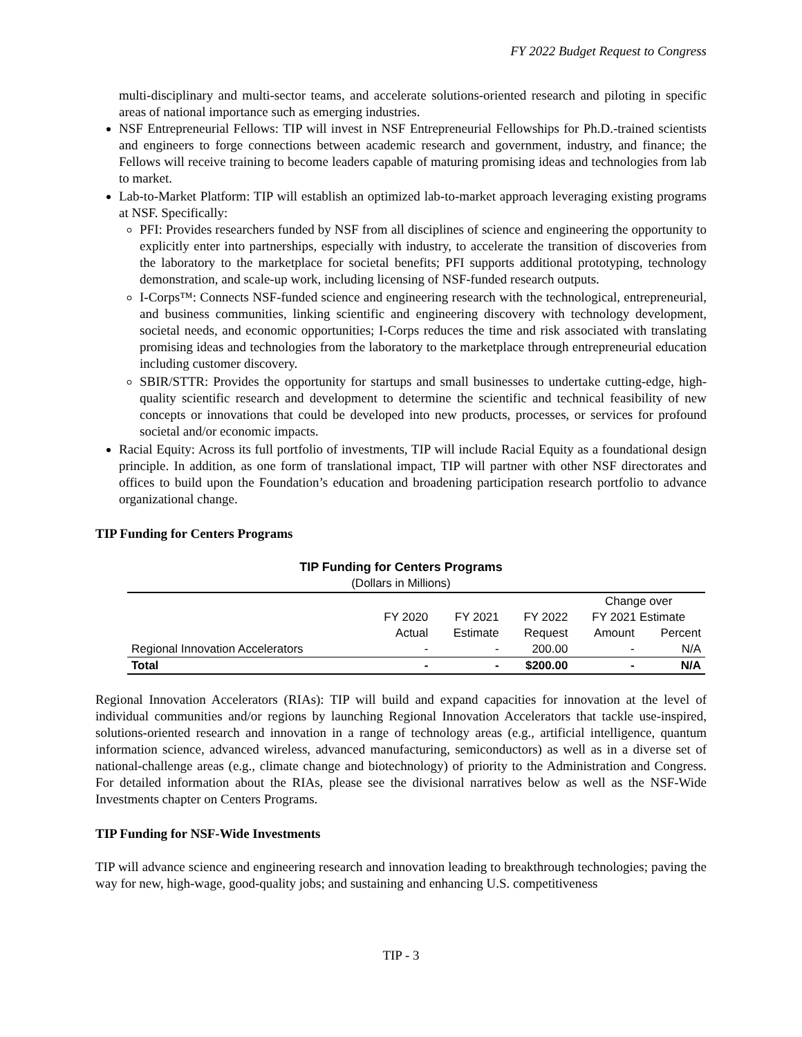FY 2022 Budget Request to Congress
multi-disciplinary and multi-sector teams, and accelerate solutions-oriented research and piloting in specific areas of national importance such as emerging industries.
NSF Entrepreneurial Fellows: TIP will invest in NSF Entrepreneurial Fellowships for Ph.D.-trained scientists and engineers to forge connections between academic research and government, industry, and finance; the Fellows will receive training to become leaders capable of maturing promising ideas and technologies from lab to market.
Lab-to-Market Platform: TIP will establish an optimized lab-to-market approach leveraging existing programs at NSF. Specifically:
PFI: Provides researchers funded by NSF from all disciplines of science and engineering the opportunity to explicitly enter into partnerships, especially with industry, to accelerate the transition of discoveries from the laboratory to the marketplace for societal benefits; PFI supports additional prototyping, technology demonstration, and scale-up work, including licensing of NSF-funded research outputs.
I-Corps™: Connects NSF-funded science and engineering research with the technological, entrepreneurial, and business communities, linking scientific and engineering discovery with technology development, societal needs, and economic opportunities; I-Corps reduces the time and risk associated with translating promising ideas and technologies from the laboratory to the marketplace through entrepreneurial education including customer discovery.
SBIR/STTR: Provides the opportunity for startups and small businesses to undertake cutting-edge, high-quality scientific research and development to determine the scientific and technical feasibility of new concepts or innovations that could be developed into new products, processes, or services for profound societal and/or economic impacts.
Racial Equity: Across its full portfolio of investments, TIP will include Racial Equity as a foundational design principle. In addition, as one form of translational impact, TIP will partner with other NSF directorates and offices to build upon the Foundation’s education and broadening participation research portfolio to advance organizational change.
TIP Funding for Centers Programs
TIP Funding for Centers Programs
(Dollars in Millions)
| | | | | Change over | |
| --- | --- | --- | --- | --- | --- |
| | FY 2020 | FY 2021 | FY 2022 | FY 2021 Estimate | |
| | Actual | Estimate | Request | Amount | Percent |
| Regional Innovation Accelerators | - | - | 200.00 | - | N/A |
| Total | - | - | $200.00 | - | N/A |
Regional Innovation Accelerators (RIAs): TIP will build and expand capacities for innovation at the level of individual communities and/or regions by launching Regional Innovation Accelerators that tackle use-inspired, solutions-oriented research and innovation in a range of technology areas (e.g., artificial intelligence, quantum information science, advanced wireless, advanced manufacturing, semiconductors) as well as in a diverse set of national-challenge areas (e.g., climate change and biotechnology) of priority to the Administration and Congress. For detailed information about the RIAs, please see the divisional narratives below as well as the NSF-Wide Investments chapter on Centers Programs.
TIP Funding for NSF-Wide Investments
TIP will advance science and engineering research and innovation leading to breakthrough technologies; paving the way for new, high-wage, good-quality jobs; and sustaining and enhancing U.S. competitiveness
TIP - 3